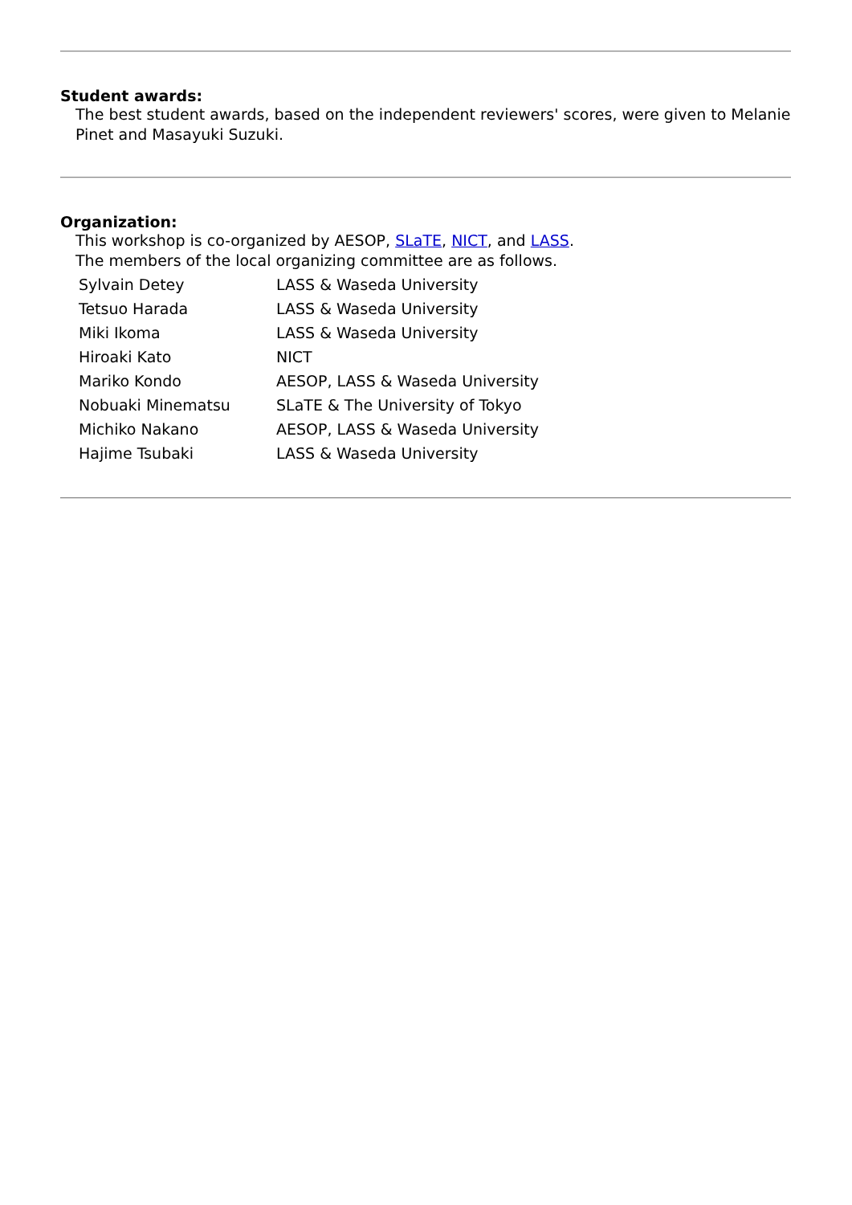Student awards:
The best student awards, based on the independent reviewers' scores, were given to Melanie Pinet and Masayuki Suzuki.
Organization:
This workshop is co-organized by AESOP, SLaTE, NICT, and LASS.
The members of the local organizing committee are as follows.
| Sylvain Detey | LASS & Waseda University |
| Tetsuo Harada | LASS & Waseda University |
| Miki Ikoma | LASS & Waseda University |
| Hiroaki Kato | NICT |
| Mariko Kondo | AESOP, LASS & Waseda University |
| Nobuaki Minematsu | SLaTE & The University of Tokyo |
| Michiko Nakano | AESOP, LASS & Waseda University |
| Hajime Tsubaki | LASS & Waseda University |